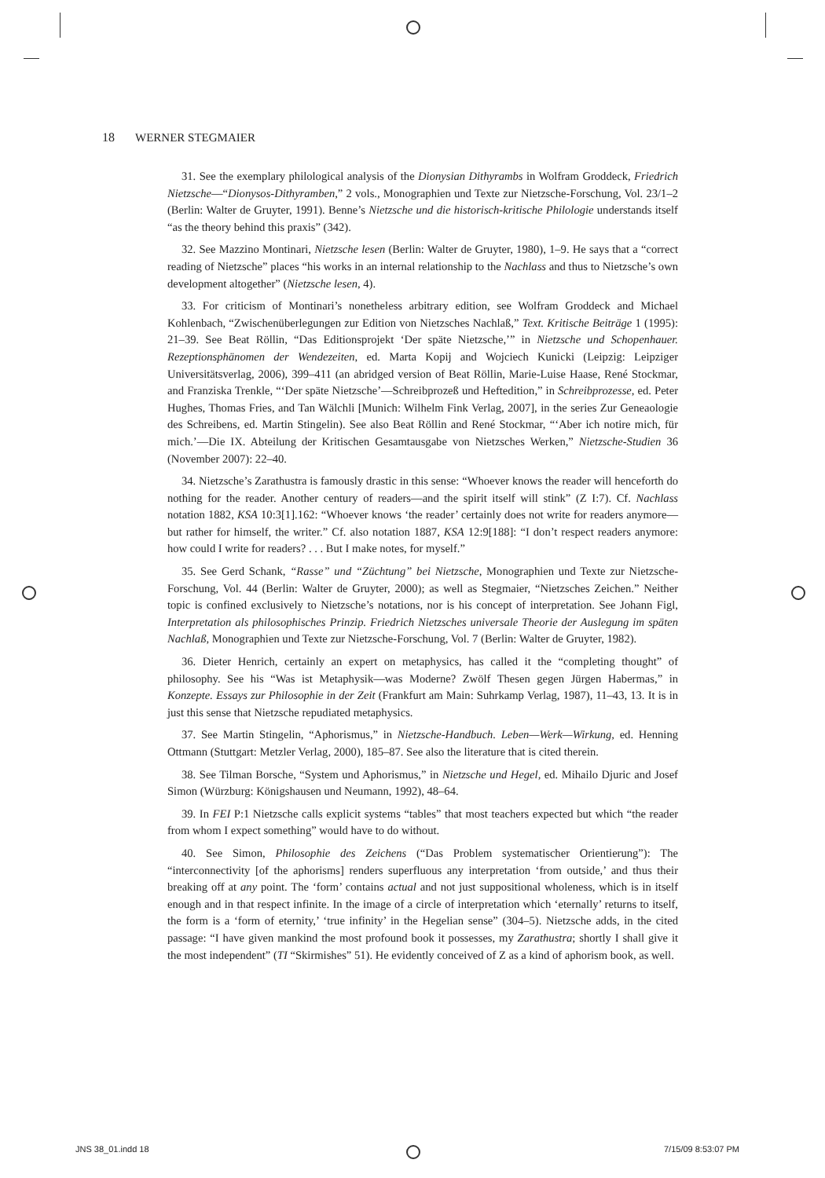18 WERNER STEGMAIER
31. See the exemplary philological analysis of the Dionysian Dithyrambs in Wolfram Groddeck, Friedrich Nietzsche—“Dionysos-Dithyramben,” 2 vols., Monographien und Texte zur Nietzsche-Forschung, Vol. 23/1–2 (Berlin: Walter de Gruyter, 1991). Benne’s Nietzsche und die historisch-kritische Philologie understands itself “as the theory behind this praxis” (342).
32. See Mazzino Montinari, Nietzsche lesen (Berlin: Walter de Gruyter, 1980), 1–9. He says that a “correct reading of Nietzsche” places “his works in an internal relationship to the Nachlass and thus to Nietzsche’s own development altogether” (Nietzsche lesen, 4).
33. For criticism of Montinari’s nonetheless arbitrary edition, see Wolfram Groddeck and Michael Kohlenbach, “Zwischenüberlegungen zur Edition von Nietzsches Nachlaß,” Text. Kritische Beiträge 1 (1995): 21–39. See Beat Röllin, “Das Editionsprojekt ‘Der späte Nietzsche,’” in Nietzsche und Schopenhauer. Rezeptionsphänomen der Wendezeiten, ed. Marta Kopij and Wojciech Kunicki (Leipzig: Leipziger Universitätsverlag, 2006), 399–411 (an abridged version of Beat Röllin, Marie-Luise Haase, René Stockmar, and Franziska Trenkle, “‘Der späte Nietzsche’—Schreibprozeß und Heftedition,” in Schreibprozesse, ed. Peter Hughes, Thomas Fries, and Tan Wälchli [Munich: Wilhelm Fink Verlag, 2007], in the series Zur Geneaologie des Schreibens, ed. Martin Stingelin). See also Beat Röllin and René Stockmar, “‘Aber ich notire mich, für mich.’—Die IX. Abteilung der Kritischen Gesamtausgabe von Nietzsches Werken,” Nietzsche-Studien 36 (November 2007): 22–40.
34. Nietzsche’s Zarathustra is famously drastic in this sense: “Whoever knows the reader will henceforth do nothing for the reader. Another century of readers—and the spirit itself will stink” (Z I:7). Cf. Nachlass notation 1882, KSA 10:3[1].162: “Whoever knows ‘the reader’ certainly does not write for readers anymore—but rather for himself, the writer.” Cf. also notation 1887, KSA 12:9[188]: “I don’t respect readers anymore: how could I write for readers? . . . But I make notes, for myself.”
35. See Gerd Schank, “Rasse” und “Züchtung” bei Nietzsche, Monographien und Texte zur Nietzsche-Forschung, Vol. 44 (Berlin: Walter de Gruyter, 2000); as well as Stegmaier, “Nietzsches Zeichen.” Neither topic is confined exclusively to Nietzsche’s notations, nor is his concept of interpretation. See Johann Figl, Interpretation als philosophisches Prinzip. Friedrich Nietzsches universale Theorie der Auslegung im späten Nachlaß, Monographien und Texte zur Nietzsche-Forschung, Vol. 7 (Berlin: Walter de Gruyter, 1982).
36. Dieter Henrich, certainly an expert on metaphysics, has called it the “completing thought” of philosophy. See his “Was ist Metaphysik—was Moderne? Zwölf Thesen gegen Jürgen Habermas,” in Konzepte. Essays zur Philosophie in der Zeit (Frankfurt am Main: Suhrkamp Verlag, 1987), 11–43, 13. It is in just this sense that Nietzsche repudiated metaphysics.
37. See Martin Stingelin, “Aphorismus,” in Nietzsche-Handbuch. Leben—Werk—Wirkung, ed. Henning Ottmann (Stuttgart: Metzler Verlag, 2000), 185–87. See also the literature that is cited therein.
38. See Tilman Borsche, “System und Aphorismus,” in Nietzsche und Hegel, ed. Mihailo Djuric and Josef Simon (Würzburg: Königshausen und Neumann, 1992), 48–64.
39. In FEI P:1 Nietzsche calls explicit systems “tables” that most teachers expected but which “the reader from whom I expect something” would have to do without.
40. See Simon, Philosophie des Zeichens (“Das Problem systematischer Orientierung”): The “interconnectivity [of the aphorisms] renders superfluous any interpretation ‘from outside,’ and thus their breaking off at any point. The ‘form’ contains actual and not just suppositional wholeness, which is in itself enough and in that respect infinite. In the image of a circle of interpretation which ‘eternally’ returns to itself, the form is a ‘form of eternity,’ ‘true infinity’ in the Hegelian sense” (304–5). Nietzsche adds, in the cited passage: “I have given mankind the most profound book it possesses, my Zarathustra; shortly I shall give it the most independent” (TI “Skirmishes” 51). He evidently conceived of Z as a kind of aphorism book, as well.
JNS 38_01.indd 18 7/15/09 8:53:07 PM